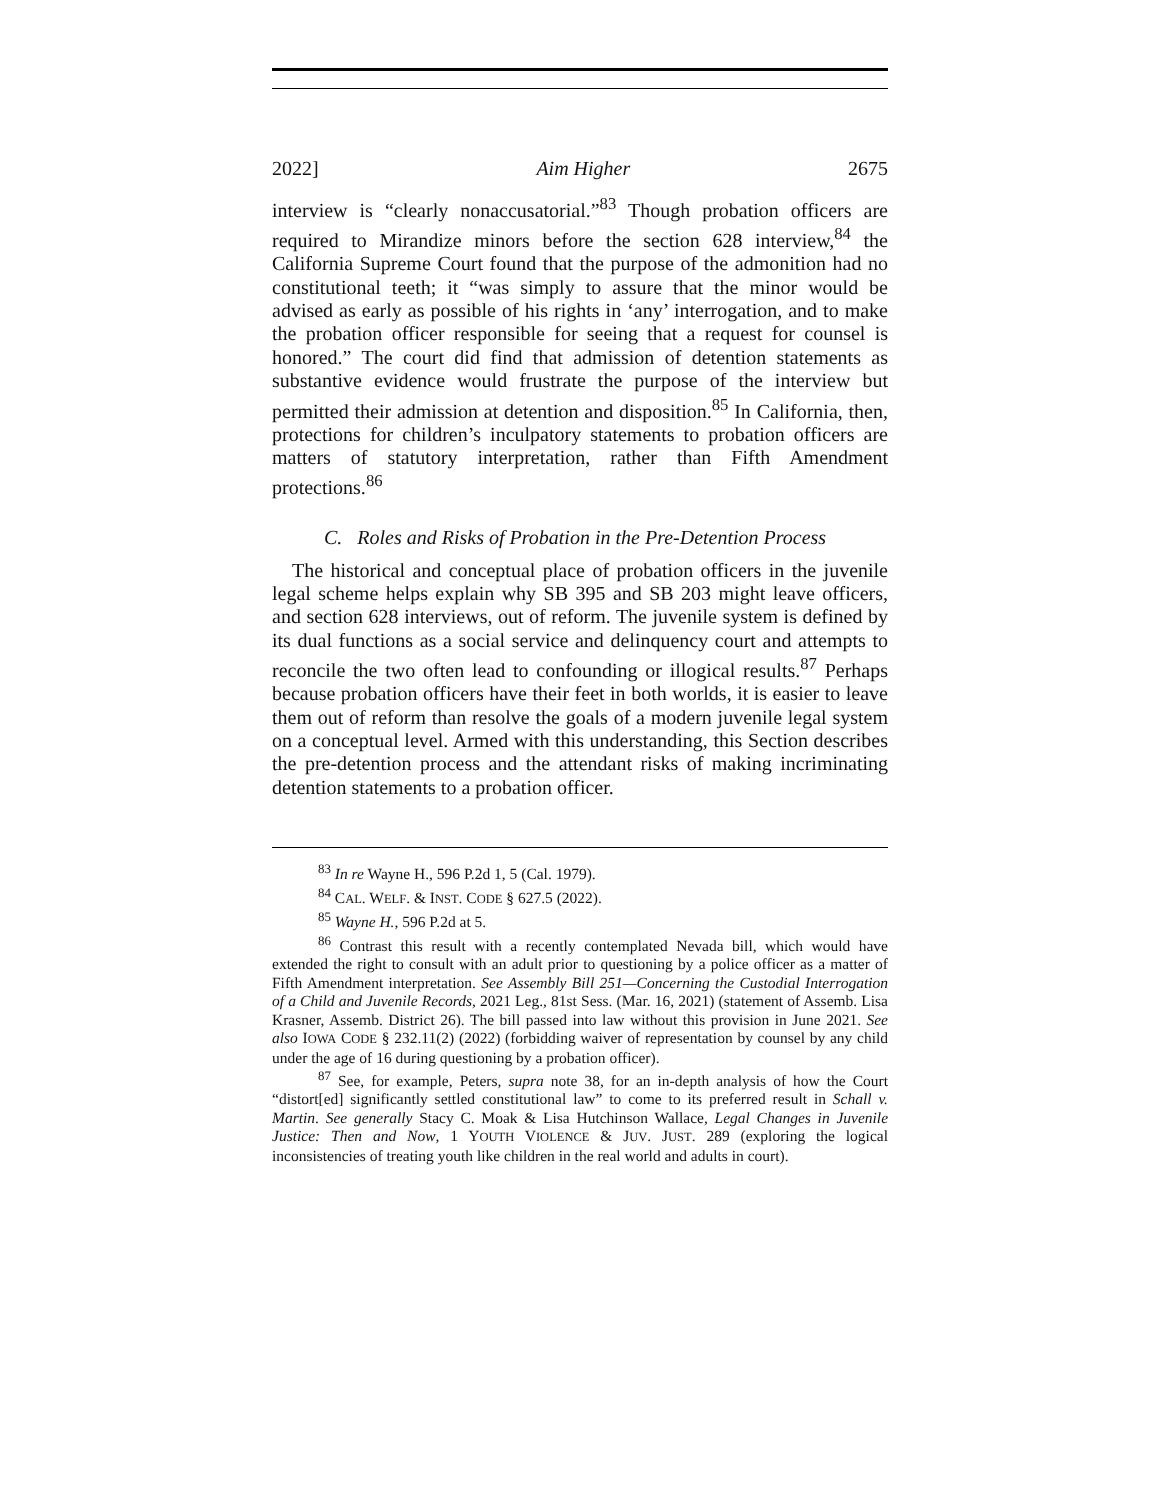2022] Aim Higher 2675
interview is “clearly nonaccusatorial.”<sup>83</sup> Though probation officers are required to Mirandize minors before the section 628 interview,<sup>84</sup> the California Supreme Court found that the purpose of the admonition had no constitutional teeth; it “was simply to assure that the minor would be advised as early as possible of his rights in ‘any’ interrogation, and to make the probation officer responsible for seeing that a request for counsel is honored.” The court did find that admission of detention statements as substantive evidence would frustrate the purpose of the interview but permitted their admission at detention and disposition.<sup>85</sup> In California, then, protections for children’s inculpatory statements to probation officers are matters of statutory interpretation, rather than Fifth Amendment protections.<sup>86</sup>
C. Roles and Risks of Probation in the Pre-Detention Process
The historical and conceptual place of probation officers in the juvenile legal scheme helps explain why SB 395 and SB 203 might leave officers, and section 628 interviews, out of reform. The juvenile system is defined by its dual functions as a social service and delinquency court and attempts to reconcile the two often lead to confounding or illogical results.<sup>87</sup> Perhaps because probation officers have their feet in both worlds, it is easier to leave them out of reform than resolve the goals of a modern juvenile legal system on a conceptual level. Armed with this understanding, this Section describes the pre-detention process and the attendant risks of making incriminating detention statements to a probation officer.
<sup>83</sup> In re Wayne H., 596 P.2d 1, 5 (Cal. 1979).
<sup>84</sup> CAL. WELF. & INST. CODE § 627.5 (2022).
<sup>85</sup> Wayne H., 596 P.2d at 5.
<sup>86</sup> Contrast this result with a recently contemplated Nevada bill, which would have extended the right to consult with an adult prior to questioning by a police officer as a matter of Fifth Amendment interpretation. See Assembly Bill 251—Concerning the Custodial Interrogation of a Child and Juvenile Records, 2021 Leg., 81st Sess. (Mar. 16, 2021) (statement of Assemb. Lisa Krasner, Assemb. District 26). The bill passed into law without this provision in June 2021. See also IOWA CODE § 232.11(2) (2022) (forbidding waiver of representation by counsel by any child under the age of 16 during questioning by a probation officer).
<sup>87</sup> See, for example, Peters, supra note 38, for an in-depth analysis of how the Court “distort[ed] significantly settled constitutional law” to come to its preferred result in Schall v. Martin. See generally Stacy C. Moak & Lisa Hutchinson Wallace, Legal Changes in Juvenile Justice: Then and Now, 1 YOUTH VIOLENCE & JUV. JUST. 289 (exploring the logical inconsistencies of treating youth like children in the real world and adults in court).